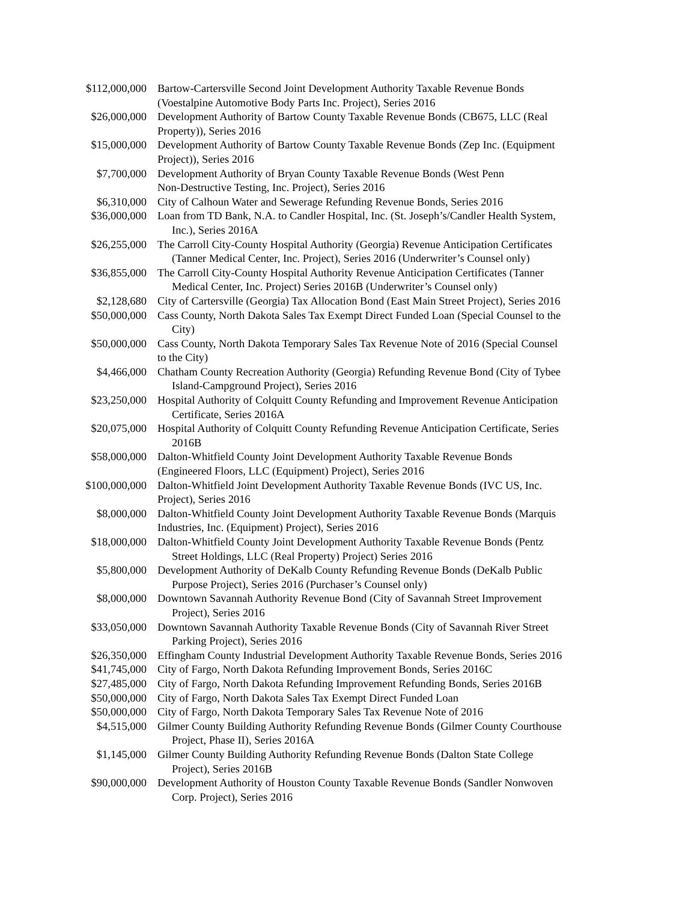| $112,000,000 | Bartow-Cartersville Second Joint Development Authority Taxable Revenue Bonds (Voestalpine Automotive Body Parts Inc. Project), Series 2016 |
| $26,000,000 | Development Authority of Bartow County Taxable Revenue Bonds (CB675, LLC (Real Property)), Series 2016 |
| $15,000,000 | Development Authority of Bartow County Taxable Revenue Bonds (Zep Inc. (Equipment Project)), Series 2016 |
| $7,700,000 | Development Authority of Bryan County Taxable Revenue Bonds (West Penn Non-Destructive Testing, Inc. Project), Series 2016 |
| $6,310,000 | City of Calhoun Water and Sewerage Refunding Revenue Bonds, Series 2016 |
| $36,000,000 | Loan from TD Bank, N.A. to Candler Hospital, Inc. (St. Joseph’s/Candler Health System, Inc.), Series 2016A |
| $26,255,000 | The Carroll City-County Hospital Authority (Georgia) Revenue Anticipation Certificates (Tanner Medical Center, Inc. Project), Series 2016 (Underwriter’s Counsel only) |
| $36,855,000 | The Carroll City-County Hospital Authority Revenue Anticipation Certificates (Tanner Medical Center, Inc. Project) Series 2016B (Underwriter’s Counsel only) |
| $2,128,680 | City of Cartersville (Georgia) Tax Allocation Bond (East Main Street Project), Series 2016 |
| $50,000,000 | Cass County, North Dakota Sales Tax Exempt Direct Funded Loan (Special Counsel to the City) |
| $50,000,000 | Cass County, North Dakota Temporary Sales Tax Revenue Note of 2016 (Special Counsel to the City) |
| $4,466,000 | Chatham County Recreation Authority (Georgia) Refunding Revenue Bond (City of Tybee Island-Campground Project), Series 2016 |
| $23,250,000 | Hospital Authority of Colquitt County Refunding and Improvement Revenue Anticipation Certificate, Series 2016A |
| $20,075,000 | Hospital Authority of Colquitt County Refunding Revenue Anticipation Certificate, Series 2016B |
| $58,000,000 | Dalton-Whitfield County Joint Development Authority Taxable Revenue Bonds (Engineered Floors, LLC (Equipment) Project), Series 2016 |
| $100,000,000 | Dalton-Whitfield Joint Development Authority Taxable Revenue Bonds (IVC US, Inc. Project), Series 2016 |
| $8,000,000 | Dalton-Whitfield County Joint Development Authority Taxable Revenue Bonds (Marquis Industries, Inc. (Equipment) Project), Series 2016 |
| $18,000,000 | Dalton-Whitfield County Joint Development Authority Taxable Revenue Bonds (Pentz Street Holdings, LLC (Real Property) Project) Series 2016 |
| $5,800,000 | Development Authority of DeKalb County Refunding Revenue Bonds (DeKalb Public Purpose Project), Series 2016 (Purchaser’s Counsel only) |
| $8,000,000 | Downtown Savannah Authority Revenue Bond (City of Savannah Street Improvement Project), Series 2016 |
| $33,050,000 | Downtown Savannah Authority Taxable Revenue Bonds (City of Savannah River Street Parking Project), Series 2016 |
| $26,350,000 | Effingham County Industrial Development Authority Taxable Revenue Bonds, Series 2016 |
| $41,745,000 | City of Fargo, North Dakota Refunding Improvement Bonds, Series 2016C |
| $27,485,000 | City of Fargo, North Dakota Refunding Improvement Refunding Bonds, Series 2016B |
| $50,000,000 | City of Fargo, North Dakota Sales Tax Exempt Direct Funded Loan |
| $50,000,000 | City of Fargo, North Dakota Temporary Sales Tax Revenue Note of 2016 |
| $4,515,000 | Gilmer County Building Authority Refunding Revenue Bonds (Gilmer County Courthouse Project, Phase II), Series 2016A |
| $1,145,000 | Gilmer County Building Authority Refunding Revenue Bonds (Dalton State College Project), Series 2016B |
| $90,000,000 | Development Authority of Houston County Taxable Revenue Bonds (Sandler Nonwoven Corp. Project), Series 2016 |